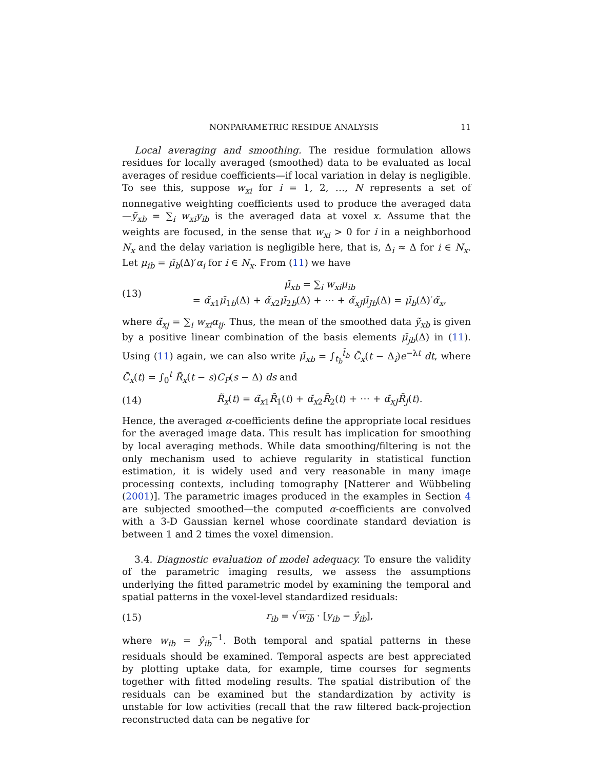NONPARAMETRIC RESIDUE ANALYSIS 11
Local averaging and smoothing. The residue formulation allows residues for locally averaged (smoothed) data to be evaluated as local averages of residue coefficients—if local variation in delay is negligible. To see this, suppose w<sub>xi</sub> for i = 1, 2, …, N represents a set of nonnegative weighting coefficients used to produce the averaged data—ỹ<sub>xb</sub> = ∑<sub>i</sub> w<sub>xi</sub>y<sub>ib</sub> is the averaged data at voxel x. Assume that the weights are focused, in the sense that w<sub>xi</sub> > 0 for i in a neighborhood N<sub>x</sub> and the delay variation is negligible here, that is, Δ<sub>i</sub> ≈ Δ for i ∈ N<sub>x</sub>. Let μ<sub>ib</sub> = μ̄<sub>b</sub>(Δ)′α<sub>i</sub> for i ∈ N<sub>x</sub>. From (11) we have
(13) μ̃<sub>xb</sub> = ∑<sub>i</sub> w<sub>xi</sub>μ<sub>ib</sub>
= α̃<sub>x1</sub>μ̄<sub>1b</sub>(Δ) + α̃<sub>x2</sub>μ̄<sub>2b</sub>(Δ) + ⋯ + α̃<sub>xJ</sub>μ̄<sub>Jb</sub>(Δ) = μ̄<sub>b</sub>(Δ)′α̃<sub>x</sub>,
where α̃<sub>xj</sub> = ∑<sub>i</sub> w<sub>xi</sub>α<sub>ij</sub>. Thus, the mean of the smoothed data ỹ<sub>xb</sub> is given by a positive linear combination of the basis elements μ̄<sub>jb</sub>(Δ) in (11). Using (11) again, we can also write μ̃<sub>xb</sub> = ∫<sub>t<sub>b</sub></sub><sup>t̄<sub>b</sub></sup> C̃<sub>x</sub>(t − Δ<sub>i</sub>)e<sup>−λt</sup> dt, where C̃<sub>x</sub>(t) = ∫<sub>0</sub><sup>t</sup> R̃<sub>x</sub>(t − s)C<sub>P</sub>(s − Δ) ds and
(14) R̃<sub>x</sub>(t) = α̃<sub>x1</sub>R̄<sub>1</sub>(t) + α̃<sub>x2</sub>R̄<sub>2</sub>(t) + ⋯ + α̃<sub>xJ</sub>R̄<sub>J</sub>(t).
Hence, the averaged α-coefficients define the appropriate local residues for the averaged image data. This result has implication for smoothing by local averaging methods. While data smoothing/filtering is not the only mechanism used to achieve regularity in statistical function estimation, it is widely used and very reasonable in many image processing contexts, including tomography [Natterer and Wübbeling (2001)]. The parametric images produced in the examples in Section 4 are subjected smoothed—the computed α-coefficients are convolved with a 3-D Gaussian kernel whose coordinate standard deviation is between 1 and 2 times the voxel dimension.
3.4. Diagnostic evaluation of model adequacy. To ensure the validity of the parametric imaging results, we assess the assumptions underlying the fitted parametric model by examining the temporal and spatial patterns in the voxel-level standardized residuals:
(15) r<sub>ib</sub> = √w<sub>ib</sub> · [y<sub>ib</sub> − ŷ<sub>ib</sub>],
where w<sub>ib</sub> = ŷ<sub>ib</sub><sup>−1</sup>. Both temporal and spatial patterns in these residuals should be examined. Temporal aspects are best appreciated by plotting uptake data, for example, time courses for segments together with fitted modeling results. The spatial distribution of the residuals can be examined but the standardization by activity is unstable for low activities (recall that the raw filtered back-projection reconstructed data can be negative for